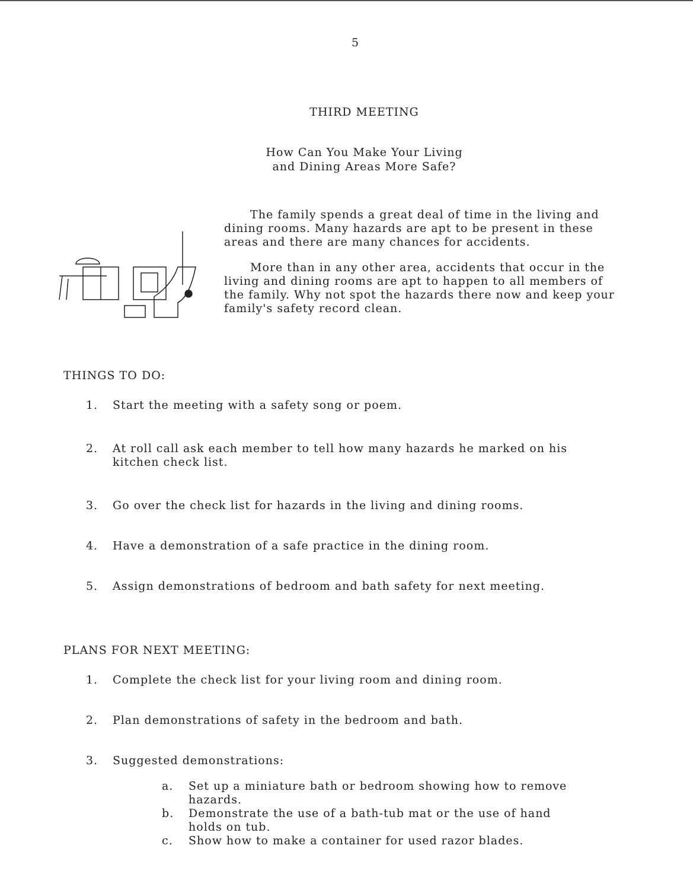5
THIRD MEETING
How Can You Make Your Living
and Dining Areas More Safe?
The family spends a great deal of time in the living and dining rooms. Many hazards are apt to be present in these areas and there are many chances for accidents.
More than in any other area, accidents that occur in the living and dining rooms are apt to happen to all members of the family. Why not spot the hazards there now and keep your family's safety record clean.
THINGS TO DO:
1. Start the meeting with a safety song or poem.
2. At roll call ask each member to tell how many hazards he marked on his kitchen check list.
3. Go over the check list for hazards in the living and dining rooms.
4. Have a demonstration of a safe practice in the dining room.
5. Assign demonstrations of bedroom and bath safety for next meeting.
PLANS FOR NEXT MEETING:
1. Complete the check list for your living room and dining room.
2. Plan demonstrations of safety in the bedroom and bath.
3. Suggested demonstrations:
a. Set up a miniature bath or bedroom showing how to remove hazards.
b. Demonstrate the use of a bath-tub mat or the use of hand holds on tub.
c. Show how to make a container for used razor blades.